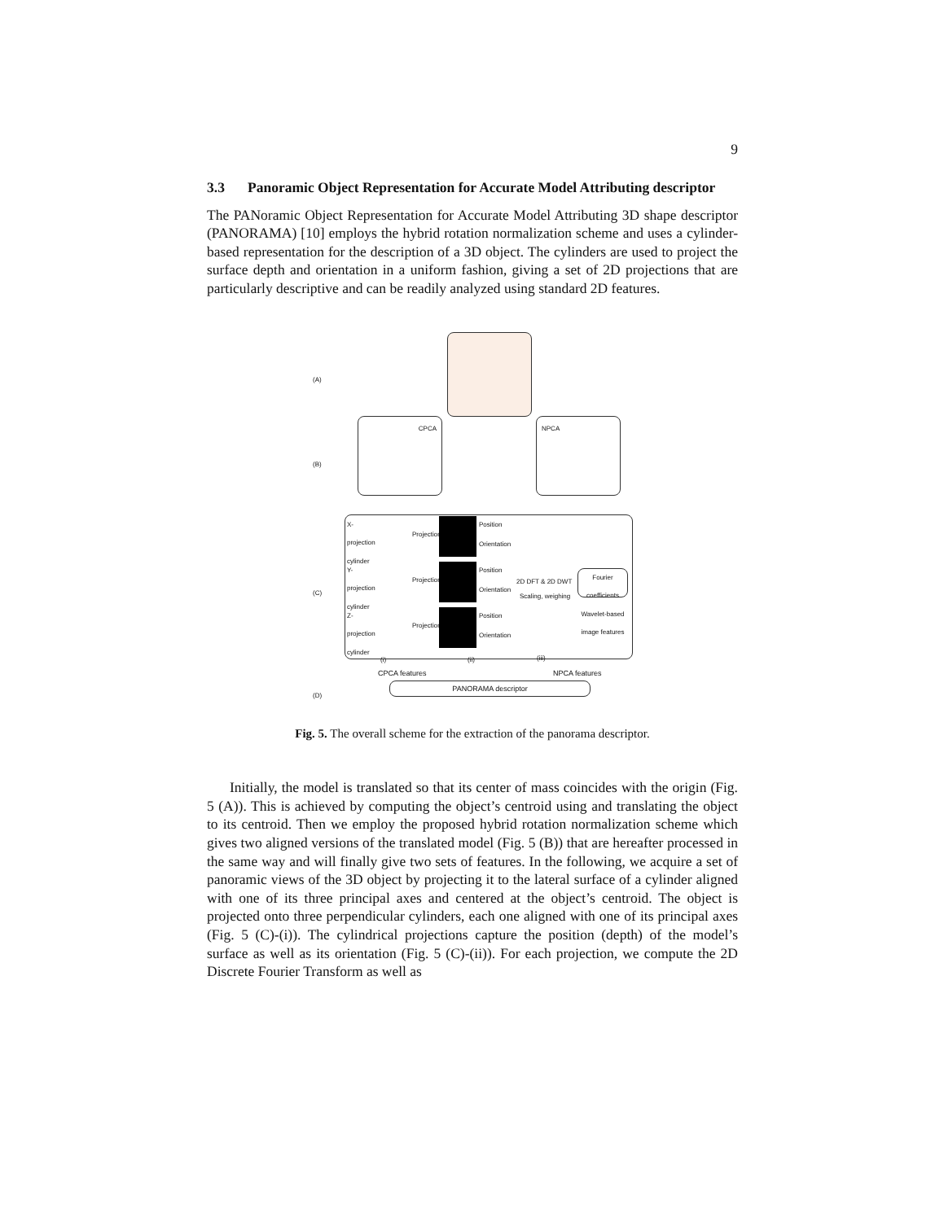9
3.3 Panoramic Object Representation for Accurate Model Attributing descriptor
The PANoramic Object Representation for Accurate Model Attributing 3D shape descriptor (PANORAMA) [10] employs the hybrid rotation normalization scheme and uses a cylinder-based representation for the description of a 3D object. The cylinders are used to project the surface depth and orientation in a uniform fashion, giving a set of 2D projections that are particularly descriptive and can be readily analyzed using standard 2D features.
(A)
(B)
CPCA NPCA
(C)
X-projection cylinder
Y-projection cylinder
Z-projection cylinder
Projection
Projection
Projection
Position
Orientation
Position
Orientation
Position
Orientation
2D DFT & 2D DWT
Scaling, weighing
Fourier coefficients
Wavelet-based image features
(i) (ii) (iii)
CPCA features NPCA features
(D)
PANORAMA descriptor
Fig. 5. The overall scheme for the extraction of the panorama descriptor.
Initially, the model is translated so that its center of mass coincides with the origin (Fig. 5 (A)). This is achieved by computing the object’s centroid using and translating the object to its centroid. Then we employ the proposed hybrid rotation normalization scheme which gives two aligned versions of the translated model (Fig. 5 (B)) that are hereafter processed in the same way and will finally give two sets of features. In the following, we acquire a set of panoramic views of the 3D object by projecting it to the lateral surface of a cylinder aligned with one of its three principal axes and centered at the object’s centroid. The object is projected onto three perpendicular cylinders, each one aligned with one of its principal axes (Fig. 5 (C)-(i)). The cylindrical projections capture the position (depth) of the model’s surface as well as its orientation (Fig. 5 (C)-(ii)). For each projection, we compute the 2D Discrete Fourier Transform as well as